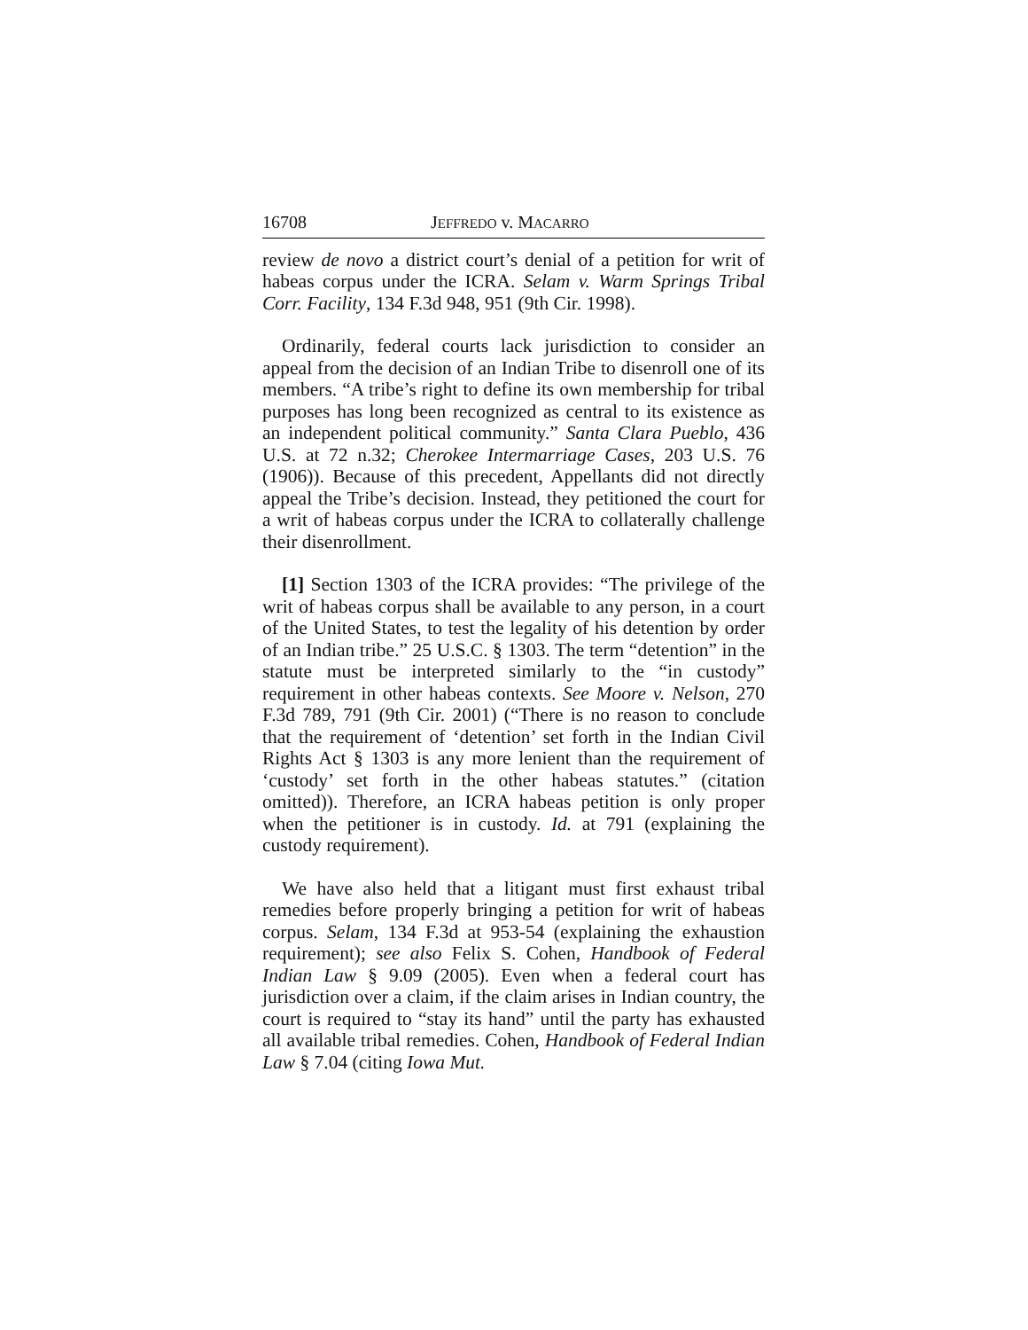16708 JEFFREDO v. MACARRO
review de novo a district court’s denial of a petition for writ of habeas corpus under the ICRA. Selam v. Warm Springs Tribal Corr. Facility, 134 F.3d 948, 951 (9th Cir. 1998).
Ordinarily, federal courts lack jurisdiction to consider an appeal from the decision of an Indian Tribe to disenroll one of its members. “A tribe’s right to define its own membership for tribal purposes has long been recognized as central to its existence as an independent political community.” Santa Clara Pueblo, 436 U.S. at 72 n.32; Cherokee Intermarriage Cases, 203 U.S. 76 (1906)). Because of this precedent, Appellants did not directly appeal the Tribe’s decision. Instead, they petitioned the court for a writ of habeas corpus under the ICRA to collaterally challenge their disenrollment.
[1] Section 1303 of the ICRA provides: “The privilege of the writ of habeas corpus shall be available to any person, in a court of the United States, to test the legality of his detention by order of an Indian tribe.” 25 U.S.C. § 1303. The term “detention” in the statute must be interpreted similarly to the “in custody” requirement in other habeas contexts. See Moore v. Nelson, 270 F.3d 789, 791 (9th Cir. 2001) (“There is no reason to conclude that the requirement of ‘detention’ set forth in the Indian Civil Rights Act § 1303 is any more lenient than the requirement of ‘custody’ set forth in the other habeas statutes.” (citation omitted)). Therefore, an ICRA habeas petition is only proper when the petitioner is in custody. Id. at 791 (explaining the custody requirement).
We have also held that a litigant must first exhaust tribal remedies before properly bringing a petition for writ of habeas corpus. Selam, 134 F.3d at 953-54 (explaining the exhaustion requirement); see also Felix S. Cohen, Handbook of Federal Indian Law § 9.09 (2005). Even when a federal court has jurisdiction over a claim, if the claim arises in Indian country, the court is required to “stay its hand” until the party has exhausted all available tribal remedies. Cohen, Handbook of Federal Indian Law § 7.04 (citing Iowa Mut.